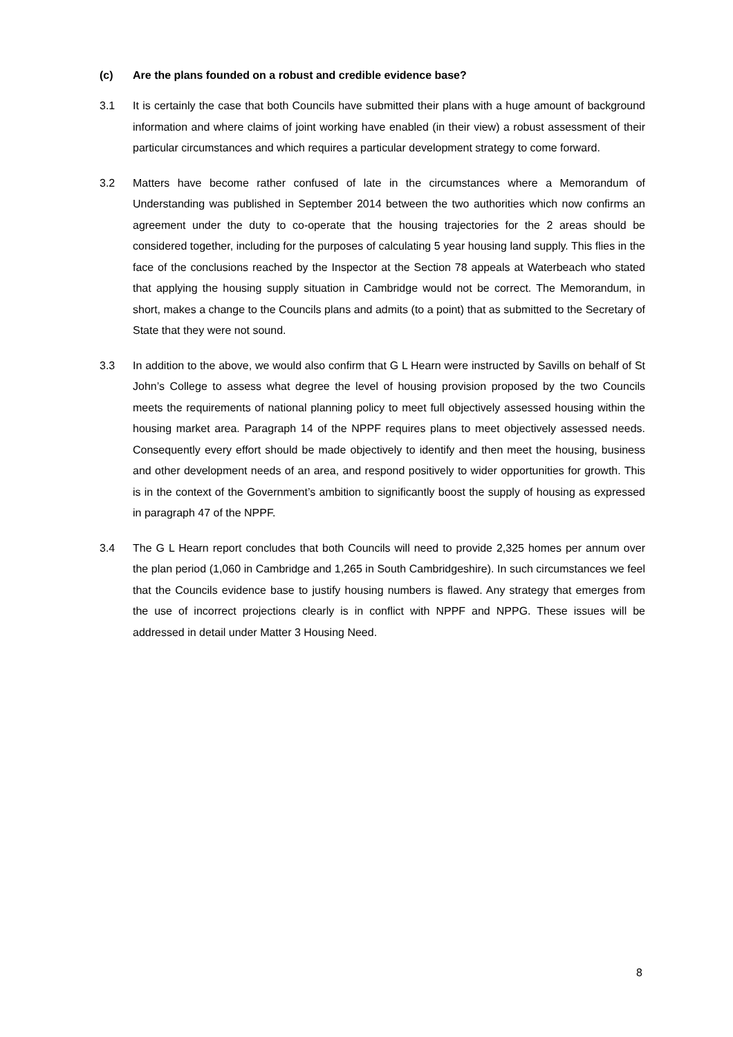(c) Are the plans founded on a robust and credible evidence base?
3.1
It is certainly the case that both Councils have submitted their plans with a huge amount of background information and where claims of joint working have enabled (in their view) a robust assessment of their particular circumstances and which requires a particular development strategy to come forward.
3.2
Matters have become rather confused of late in the circumstances where a Memorandum of Understanding was published in September 2014 between the two authorities which now confirms an agreement under the duty to co-operate that the housing trajectories for the 2 areas should be considered together, including for the purposes of calculating 5 year housing land supply. This flies in the face of the conclusions reached by the Inspector at the Section 78 appeals at Waterbeach who stated that applying the housing supply situation in Cambridge would not be correct. The Memorandum, in short, makes a change to the Councils plans and admits (to a point) that as submitted to the Secretary of State that they were not sound.
3.3
In addition to the above, we would also confirm that G L Hearn were instructed by Savills on behalf of St John’s College to assess what degree the level of housing provision proposed by the two Councils meets the requirements of national planning policy to meet full objectively assessed housing within the housing market area. Paragraph 14 of the NPPF requires plans to meet objectively assessed needs. Consequently every effort should be made objectively to identify and then meet the housing, business and other development needs of an area, and respond positively to wider opportunities for growth. This is in the context of the Government’s ambition to significantly boost the supply of housing as expressed in paragraph 47 of the NPPF.
3.4
The G L Hearn report concludes that both Councils will need to provide 2,325 homes per annum over the plan period (1,060 in Cambridge and 1,265 in South Cambridgeshire). In such circumstances we feel that the Councils evidence base to justify housing numbers is flawed. Any strategy that emerges from the use of incorrect projections clearly is in conflict with NPPF and NPPG. These issues will be addressed in detail under Matter 3 Housing Need.
8